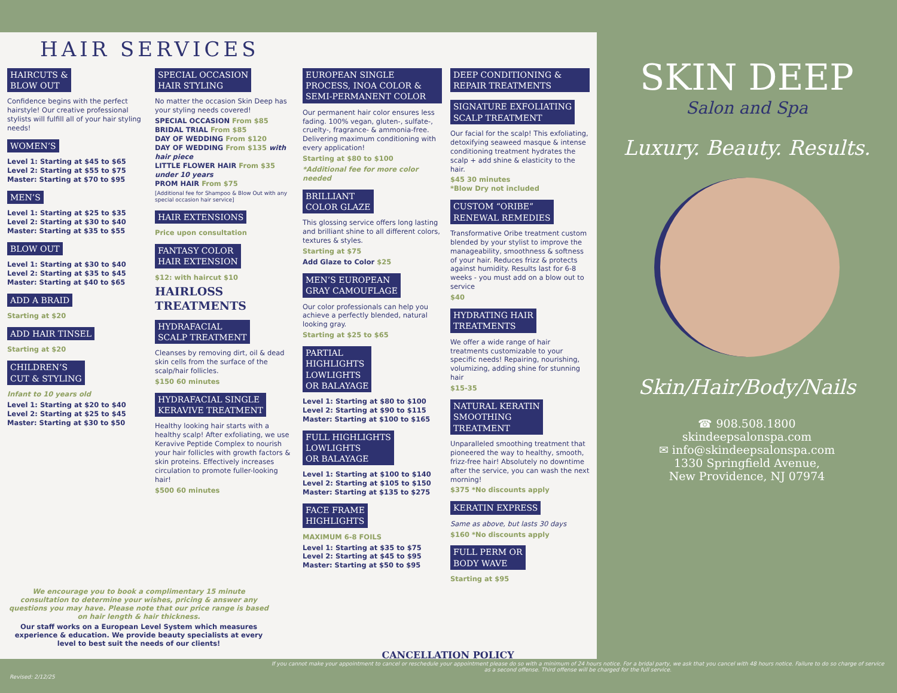HAIR SERVICES
HAIRCUTS &
BLOW OUT
Confidence begins with the perfect hairstyle! Our creative professional stylists will fulfill all of your hair styling needs!
WOMEN’S
Level 1: Starting at $45 to $65
Level 2: Starting at $55 to $75
Master: Starting at $70 to $95
MEN’S
Level 1: Starting at $25 to $35
Level 2: Starting at $30 to $40
Master: Starting at $35 to $55
BLOW OUT
Level 1: Starting at $30 to $40
Level 2: Starting at $35 to $45
Master: Starting at $40 to $65
ADD A BRAID
Starting at $20
ADD HAIR TINSEL
Starting at $20
CHILDREN’S
CUT & STYLING
Infant to 10 years old
Level 1: Starting at $20 to $40
Level 2: Starting at $25 to $45
Master: Starting at $30 to $50
SPECIAL OCCASION
HAIR STYLING
No matter the occasion Skin Deep has your styling needs covered!
SPECIAL OCCASION From $85
BRIDAL TRIAL From $85
DAY OF WEDDING From $120
DAY OF WEDDING From $135 with hair piece
LITTLE FLOWER HAIR From $35 under 10 years
PROM HAIR From $75
[Additional fee for Shampoo & Blow Out with any special occasion hair service]
HAIR EXTENSIONS
Price upon consultation
FANTASY COLOR
HAIR EXTENSION
$12: with haircut $10
HAIRLOSS TREATMENTS
HYDRAFACIAL
SCALP TREATMENT
Cleanses by removing dirt, oil & dead skin cells from the surface of the scalp/hair follicles.
$150 60 minutes
HYDRAFACIAL SINGLE
KERAVIVE TREATMENT
Healthy looking hair starts with a healthy scalp! After exfoliating, we use Keravive Peptide Complex to nourish your hair follicles with growth factors & skin proteins. Effectively increases circulation to promote fuller-looking hair!
$500 60 minutes
EUROPEAN SINGLE PROCESS, INOA COLOR & SEMI-PERMANENT COLOR
Our permanent hair color ensures less fading. 100% vegan, gluten-, sulfate-, cruelty-, fragrance- & ammonia-free. Delivering maximum conditioning with every application!
Starting at $80 to $100
*Additional fee for more color needed
BRILLIANT
COLOR GLAZE
This glossing service offers long lasting and brilliant shine to all different colors, textures & styles.
Starting at $75
Add Glaze to Color $25
MEN’S EUROPEAN
GRAY CAMOUFLAGE
Our color professionals can help you achieve a perfectly blended, natural looking gray.
Starting at $25 to $65
PARTIAL
HIGHLIGHTS
LOWLIGHTS
OR BALAYAGE
Level 1: Starting at $80 to $100
Level 2: Starting at $90 to $115
Master: Starting at $100 to $165
FULL HIGHLIGHTS
LOWLIGHTS
OR BALAYAGE
Level 1: Starting at $100 to $140
Level 2: Starting at $105 to $150
Master: Starting at $135 to $275
FACE FRAME
HIGHLIGHTS
MAXIMUM 6-8 FOILS
Level 1: Starting at $35 to $75
Level 2: Starting at $45 to $95
Master: Starting at $50 to $95
DEEP CONDITIONING & REPAIR TREATMENTS
SIGNATURE EXFOLIATING
SCALP TREATMENT
Our facial for the scalp! This exfoliating, detoxifying seaweed masque & intense conditioning treatment hydrates the scalp + add shine & elasticity to the hair.
$45 30 minutes
*Blow Dry not included
CUSTOM “ORIBE”
RENEWAL REMEDIES
Transformative Oribe treatment custom blended by your stylist to improve the manageability, smoothness & softness of your hair. Reduces frizz & protects against humidity. Results last for 6-8 weeks - you must add on a blow out to service
$40
HYDRATING HAIR
TREATMENTS
We offer a wide range of hair treatments customizable to your specific needs! Repairing, nourishing, volumizing, adding shine for stunning hair
$15-35
NATURAL KERATIN
SMOOTHING
TREATMENT
Unparalleled smoothing treatment that pioneered the way to healthy, smooth, frizz-free hair! Absolutely no downtime after the service, you can wash the next morning!
$375 *No discounts apply
KERATIN EXPRESS
Same as above, but lasts 30 days
$160 *No discounts apply
FULL PERM OR
BODY WAVE
Starting at $95
We encourage you to book a complimentary 15 minute consultation to determine your wishes, pricing & answer any questions you may have. Please note that our price range is based on hair length & hair thickness.
Our staff works on a European Level System which measures experience & education. We provide beauty specialists at every level to best suit the needs of our clients!
CANCELLATION POLICY
SKIN DEEP
Salon and Spa
Luxury. Beauty. Results.
Skin/Hair/Body/Nails
☎ 908.508.1800
skindeepsalonspa.com
✉ info@skindeepsalonspa.com
1330 Springfield Avenue,
New Providence, NJ 07974
Revised: 2/12/25
If you cannot make your appointment to cancel or reschedule your appointment please do so with a minimum of 24 hours notice. For a bridal party, we ask that you cancel with 48 hours notice. Failure to do so charge of service as a second offense. Third offense will be charged for the full service.